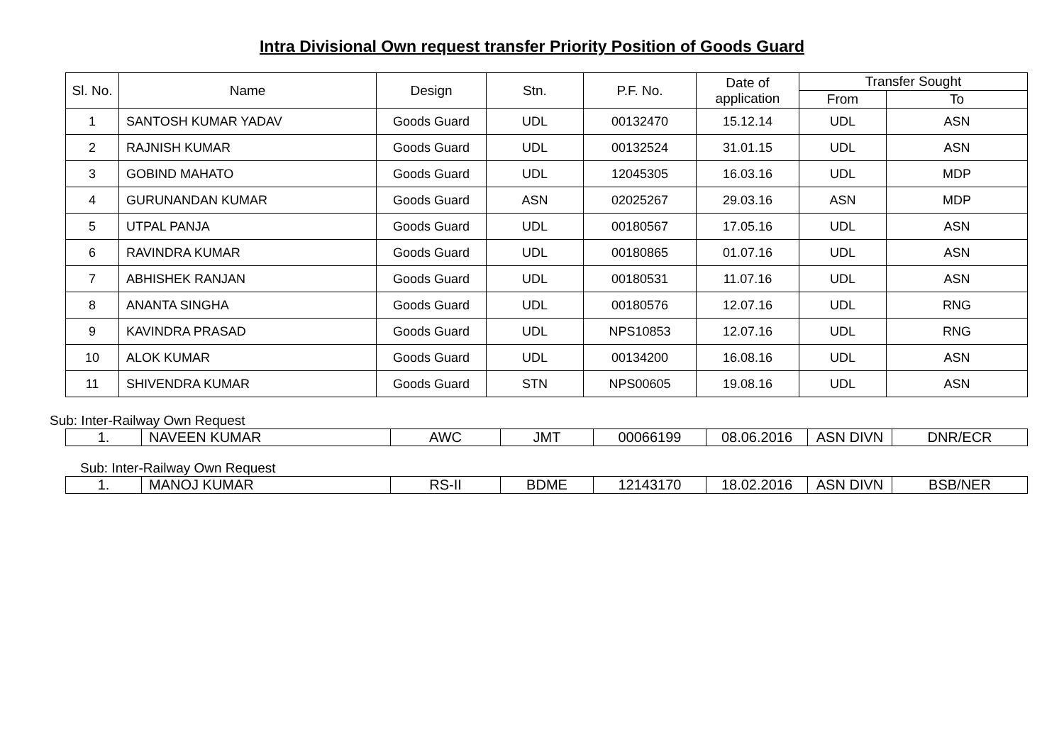Intra Divisional Own request transfer Priority Position of Goods Guard
| Sl. No. | Name | Design | Stn. | P.F. No. | Date of application | Transfer Sought | |
| --- | --- | --- | --- | --- | --- | --- | --- |
| | | | | | | From | To |
| 1 | SANTOSH KUMAR YADAV | Goods Guard | UDL | 00132470 | 15.12.14 | UDL | ASN |
| 2 | RAJNISH KUMAR | Goods Guard | UDL | 00132524 | 31.01.15 | UDL | ASN |
| 3 | GOBIND MAHATO | Goods Guard | UDL | 12045305 | 16.03.16 | UDL | MDP |
| 4 | GURUNANDAN KUMAR | Goods Guard | ASN | 02025267 | 29.03.16 | ASN | MDP |
| 5 | UTPAL PANJA | Goods Guard | UDL | 00180567 | 17.05.16 | UDL | ASN |
| 6 | RAVINDRA KUMAR | Goods Guard | UDL | 00180865 | 01.07.16 | UDL | ASN |
| 7 | ABHISHEK RANJAN | Goods Guard | UDL | 00180531 | 11.07.16 | UDL | ASN |
| 8 | ANANTA SINGHA | Goods Guard | UDL | 00180576 | 12.07.16 | UDL | RNG |
| 9 | KAVINDRA PRASAD | Goods Guard | UDL | NPS10853 | 12.07.16 | UDL | RNG |
| 10 | ALOK KUMAR | Goods Guard | UDL | 00134200 | 16.08.16 | UDL | ASN |
| 11 | SHIVENDRA KUMAR | Goods Guard | STN | NPS00605 | 19.08.16 | UDL | ASN |
Sub: Inter-Railway Own Request
| 1. | NAVEEN KUMAR | AWC | JMT | 00066199 | 08.06.2016 | ASN DIVN | DNR/ECR |
Sub: Inter-Railway Own Request
| 1. | MANOJ KUMAR | RS-II | BDME | 12143170 | 18.02.2016 | ASN DIVN | BSB/NER |